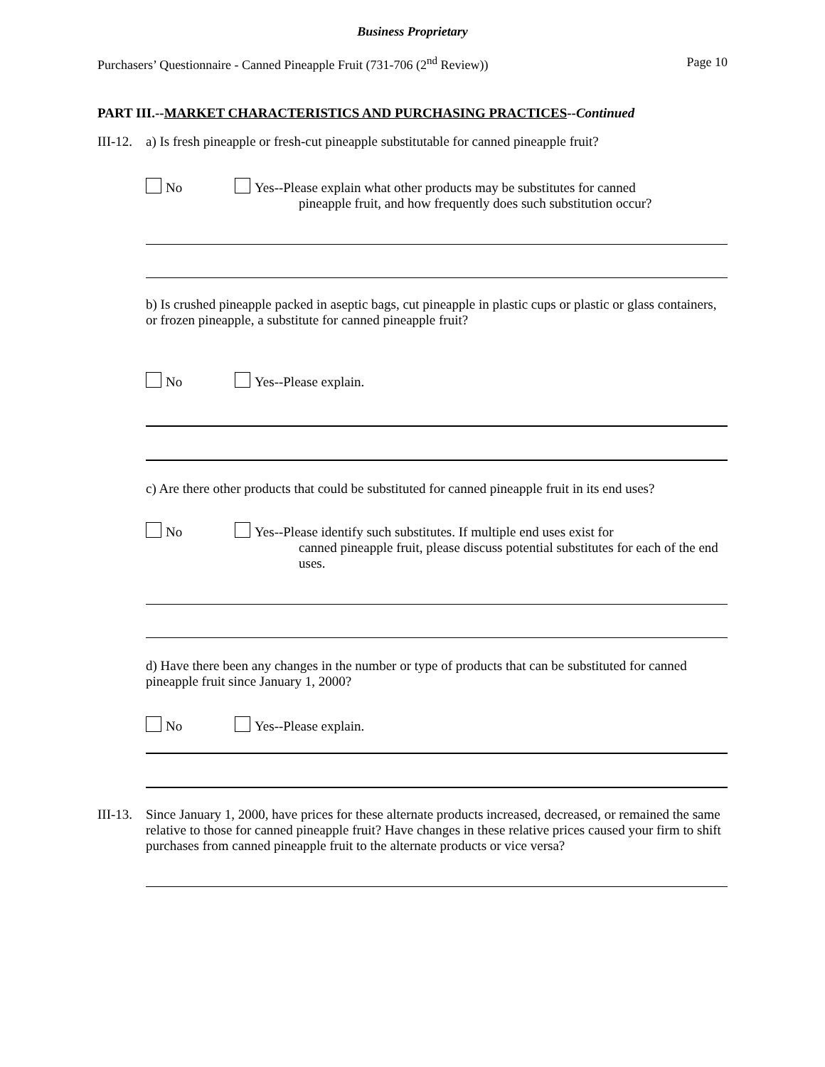Business Proprietary
Purchasers’ Questionnaire - Canned Pineapple Fruit (731-706 (2<sup>nd</sup> Review)) Page 10
PART III.--MARKET CHARACTERISTICS AND PURCHASING PRACTICES--Continued
III-12. a) Is fresh pineapple or fresh-cut pineapple substitutable for canned pineapple fruit?
No Yes--Please explain what other products may be substitutes for canned
pineapple fruit, and how frequently does such substitution occur?
b) Is crushed pineapple packed in aseptic bags, cut pineapple in plastic cups or plastic or glass containers, or frozen pineapple, a substitute for canned pineapple fruit?
No Yes--Please explain.
c) Are there other products that could be substituted for canned pineapple fruit in its end uses?
No Yes--Please identify such substitutes. If multiple end uses exist for
canned pineapple fruit, please discuss potential substitutes for each of the end uses.
d) Have there been any changes in the number or type of products that can be substituted for canned pineapple fruit since January 1, 2000?
No Yes--Please explain.
III-13. Since January 1, 2000, have prices for these alternate products increased, decreased, or remained the same relative to those for canned pineapple fruit? Have changes in these relative prices caused your firm to shift purchases from canned pineapple fruit to the alternate products or vice versa?